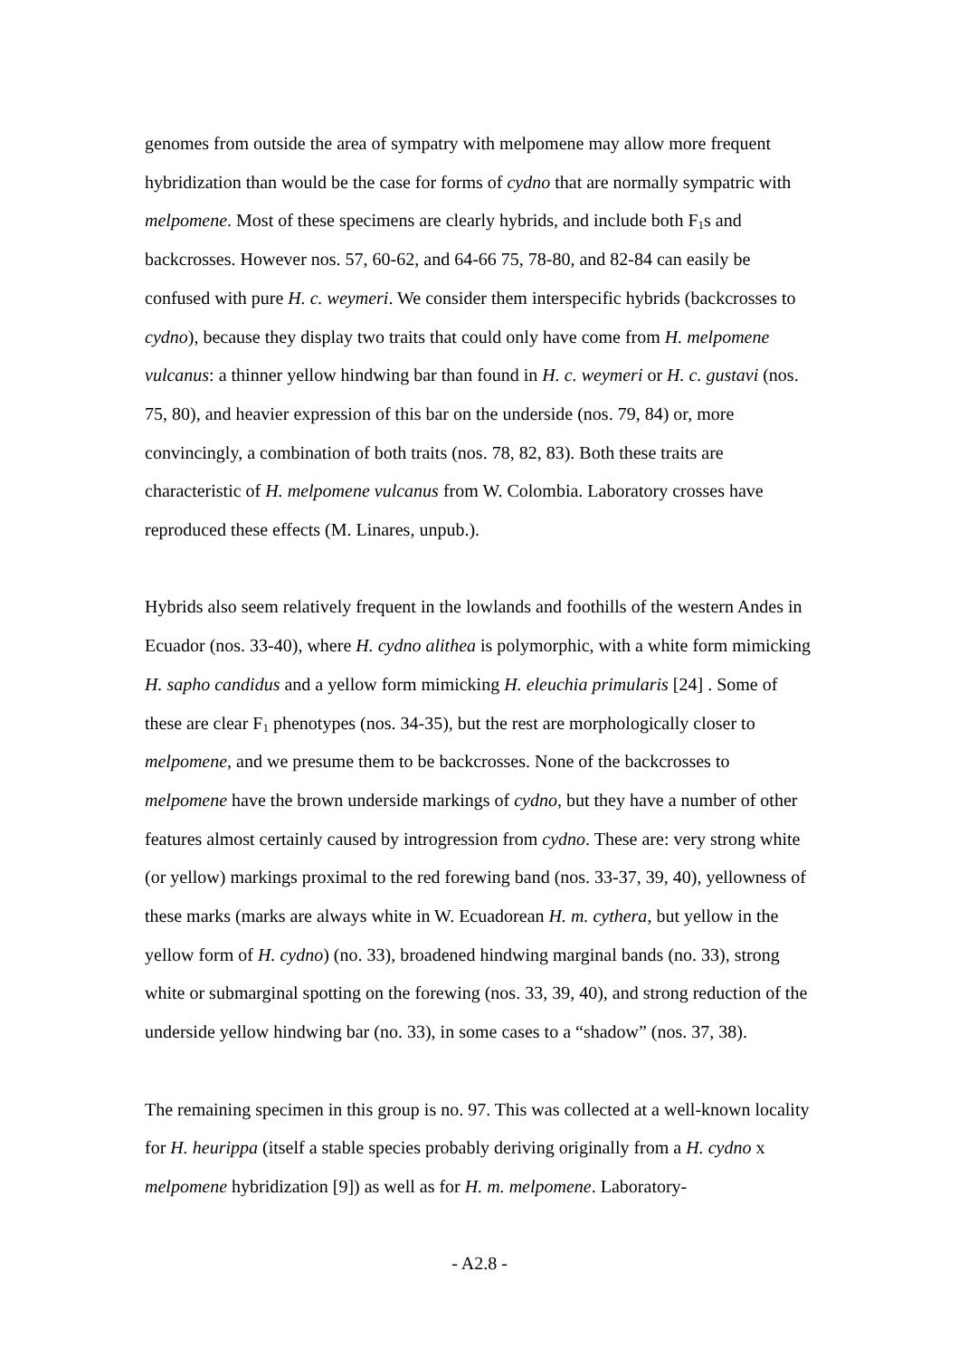genomes from outside the area of sympatry with melpomene may allow more frequent hybridization than would be the case for forms of cydno that are normally sympatric with melpomene. Most of these specimens are clearly hybrids, and include both F<sub>1</sub>s and backcrosses. However nos. 57, 60-62, and 64-66 75, 78-80, and 82-84 can easily be confused with pure H. c. weymeri. We consider them interspecific hybrids (backcrosses to cydno), because they display two traits that could only have come from H. melpomene vulcanus: a thinner yellow hindwing bar than found in H. c. weymeri or H. c. gustavi (nos. 75, 80), and heavier expression of this bar on the underside (nos. 79, 84) or, more convincingly, a combination of both traits (nos. 78, 82, 83). Both these traits are characteristic of H. melpomene vulcanus from W. Colombia. Laboratory crosses have reproduced these effects (M. Linares, unpub.).
Hybrids also seem relatively frequent in the lowlands and foothills of the western Andes in Ecuador (nos. 33-40), where H. cydno alithea is polymorphic, with a white form mimicking H. sapho candidus and a yellow form mimicking H. eleuchia primularis [24] . Some of these are clear F<sub>1</sub> phenotypes (nos. 34-35), but the rest are morphologically closer to melpomene, and we presume them to be backcrosses. None of the backcrosses to melpomene have the brown underside markings of cydno, but they have a number of other features almost certainly caused by introgression from cydno. These are: very strong white (or yellow) markings proximal to the red forewing band (nos. 33-37, 39, 40), yellowness of these marks (marks are always white in W. Ecuadorean H. m. cythera, but yellow in the yellow form of H. cydno) (no. 33), broadened hindwing marginal bands (no. 33), strong white or submarginal spotting on the forewing (nos. 33, 39, 40), and strong reduction of the underside yellow hindwing bar (no. 33), in some cases to a “shadow” (nos. 37, 38).
The remaining specimen in this group is no. 97. This was collected at a well-known locality for H. heurippa (itself a stable species probably deriving originally from a H. cydno x melpomene hybridization [9]) as well as for H. m. melpomene. Laboratory-
- A2.8 -